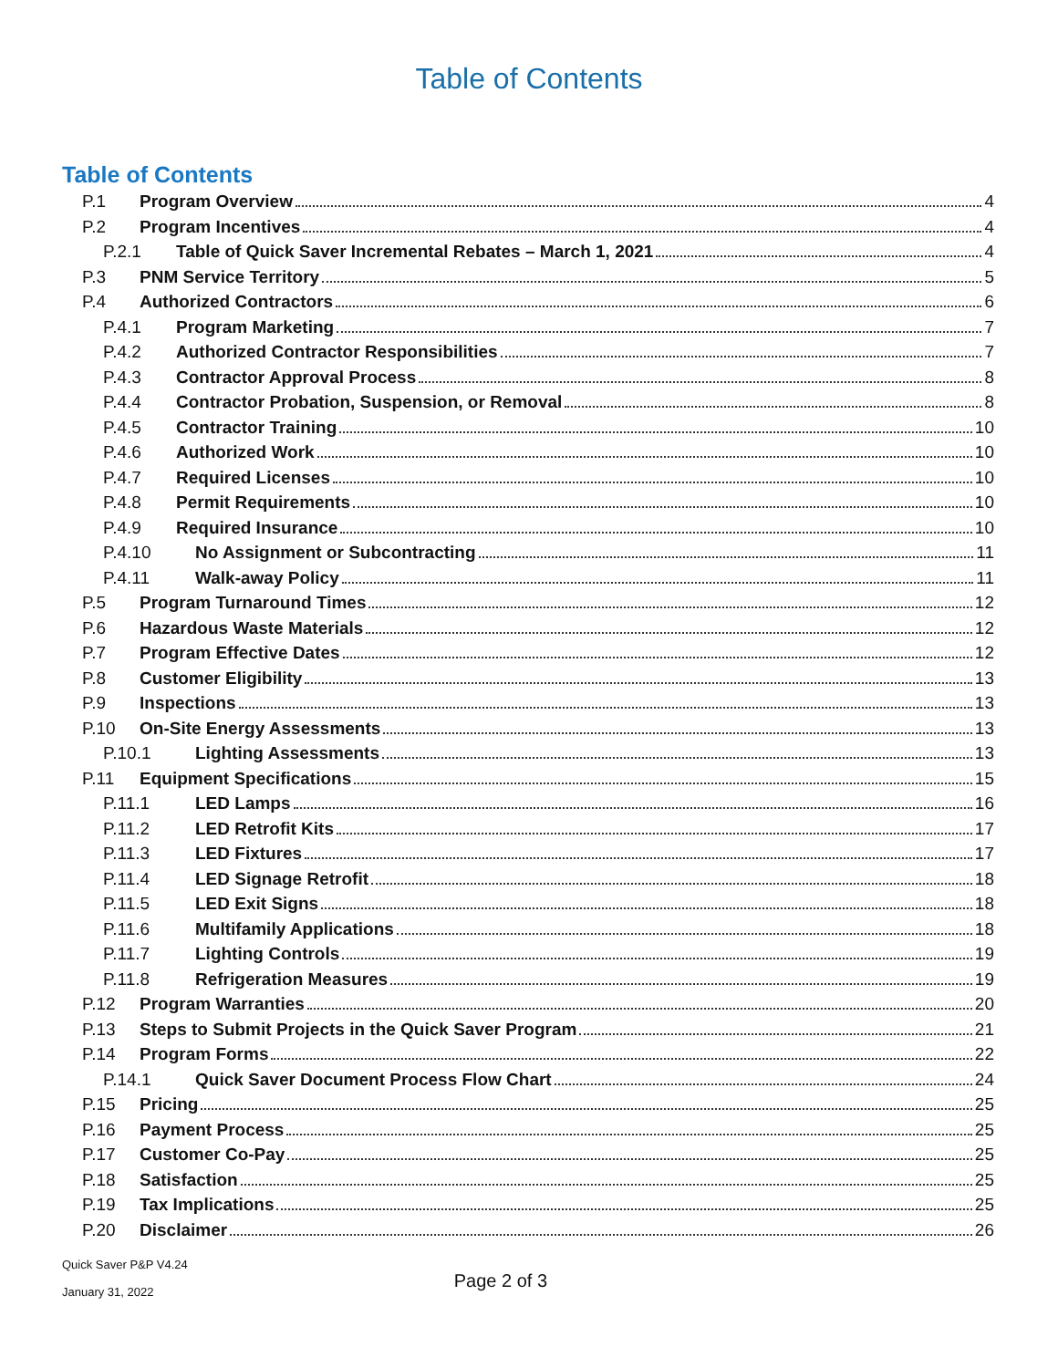Table of Contents
Table of Contents
P.1 Program Overview 4
P.2 Program Incentives 4
P.2.1 Table of Quick Saver Incremental Rebates – March 1, 2021 4
P.3 PNM Service Territory 5
P.4 Authorized Contractors 6
P.4.1 Program Marketing 7
P.4.2 Authorized Contractor Responsibilities 7
P.4.3 Contractor Approval Process 8
P.4.4 Contractor Probation, Suspension, or Removal 8
P.4.5 Contractor Training 10
P.4.6 Authorized Work 10
P.4.7 Required Licenses 10
P.4.8 Permit Requirements 10
P.4.9 Required Insurance 10
P.4.10 No Assignment or Subcontracting 11
P.4.11 Walk-away Policy 11
P.5 Program Turnaround Times 12
P.6 Hazardous Waste Materials 12
P.7 Program Effective Dates 12
P.8 Customer Eligibility 13
P.9 Inspections 13
P.10 On-Site Energy Assessments 13
P.10.1 Lighting Assessments 13
P.11 Equipment Specifications 15
P.11.1 LED Lamps 16
P.11.2 LED Retrofit Kits 17
P.11.3 LED Fixtures 17
P.11.4 LED Signage Retrofit 18
P.11.5 LED Exit Signs 18
P.11.6 Multifamily Applications 18
P.11.7 Lighting Controls 19
P.11.8 Refrigeration Measures 19
P.12 Program Warranties 20
P.13 Steps to Submit Projects in the Quick Saver Program 21
P.14 Program Forms 22
P.14.1 Quick Saver Document Process Flow Chart 24
P.15 Pricing 25
P.16 Payment Process 25
P.17 Customer Co-Pay 25
P.18 Satisfaction 25
P.19 Tax Implications 25
P.20 Disclaimer 26
Quick Saver P&P V4.24
January 31, 2022
Page 2 of 3